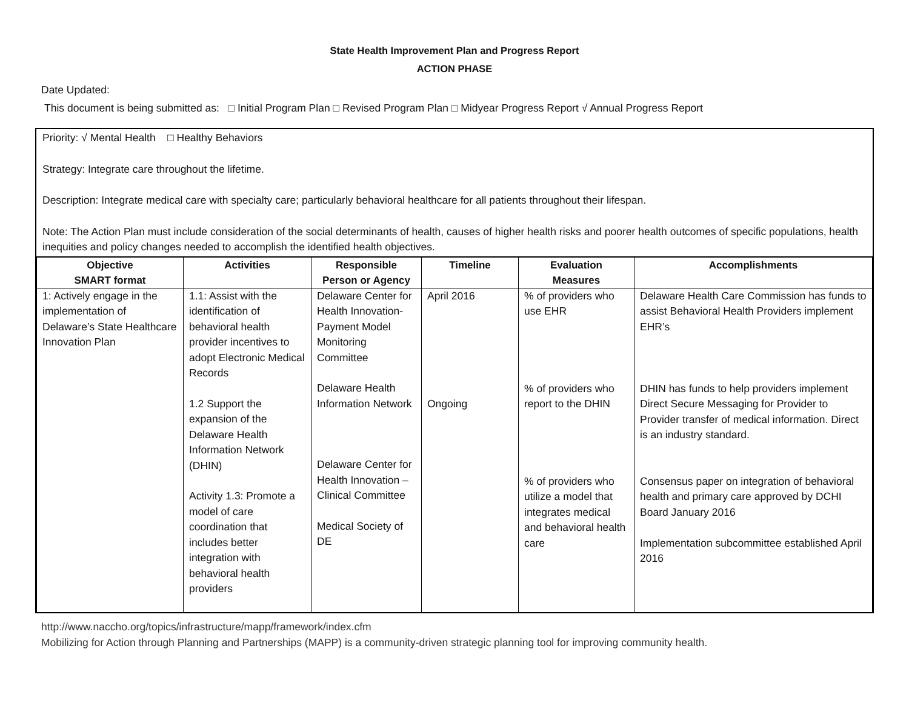State Health Improvement Plan and Progress Report
ACTION PHASE
Date Updated:
This document is being submitted as: □ Initial Program Plan □ Revised Program Plan □ Midyear Progress Report √ Annual Progress Report
Priority: √ Mental Health □ Healthy Behaviors
Strategy: Integrate care throughout the lifetime.
Description: Integrate medical care with specialty care; particularly behavioral healthcare for all patients throughout their lifespan.
Note: The Action Plan must include consideration of the social determinants of health, causes of higher health risks and poorer health outcomes of specific populations, health inequities and policy changes needed to accomplish the identified health objectives.
| Objective SMART format | Activities | Responsible Person or Agency | Timeline | Evaluation Measures | Accomplishments |
| --- | --- | --- | --- | --- | --- |
| 1: Actively engage in the implementation of Delaware’s State Healthcare Innovation Plan | 1.1: Assist with the identification of behavioral health provider incentives to adopt Electronic Medical Records 1.2 Support the expansion of the Delaware Health Information Network (DHIN) Activity 1.3: Promote a model of care coordination that includes better integration with behavioral health providers | Delaware Center for Health Innovation-Payment Model Monitoring Committee Delaware Health Information Network Delaware Center for Health Innovation – Clinical Committee Medical Society of DE | April 2016 Ongoing | % of providers who use EHR % of providers who report to the DHIN % of providers who utilize a model that integrates medical and behavioral health care | Delaware Health Care Commission has funds to assist Behavioral Health Providers implement EHR’s DHIN has funds to help providers implement Direct Secure Messaging for Provider to Provider transfer of medical information. Direct is an industry standard. Consensus paper on integration of behavioral health and primary care approved by DCHI Board January 2016 Implementation subcommittee established April 2016 |
http://www.naccho.org/topics/infrastructure/mapp/framework/index.cfm
Mobilizing for Action through Planning and Partnerships (MAPP) is a community-driven strategic planning tool for improving community health.